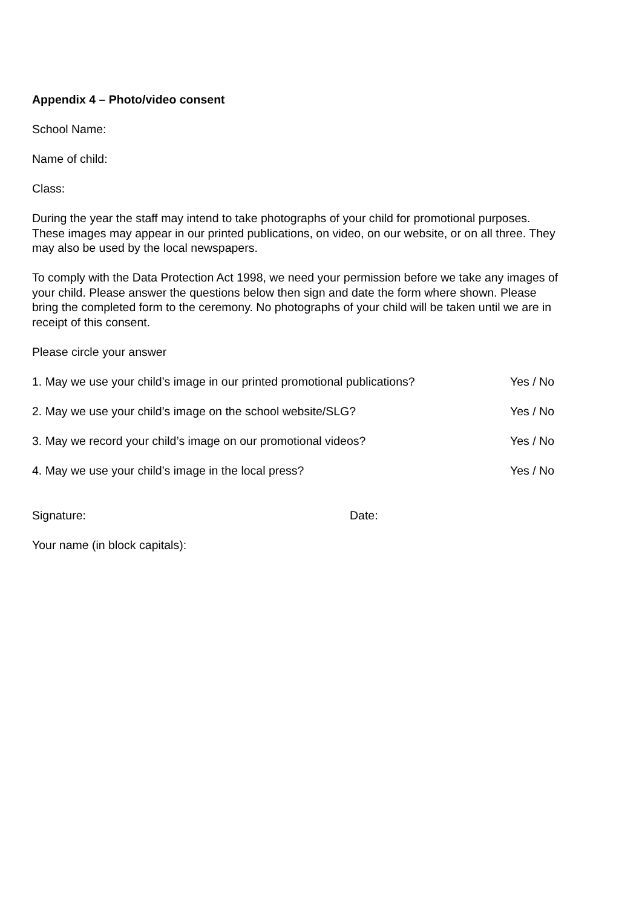Appendix 4 – Photo/video consent
School Name:
Name of child:
Class:
During the year the staff may intend to take photographs of your child for promotional purposes. These images may appear in our printed publications, on video, on our website, or on all three. They may also be used by the local newspapers.
To comply with the Data Protection Act 1998, we need your permission before we take any images of your child. Please answer the questions below then sign and date the form where shown. Please bring the completed form to the ceremony. No photographs of your child will be taken until we are in receipt of this consent.
Please circle your answer
1. May we use your child’s image in our printed promotional publications? Yes / No
2. May we use your child’s image on the school website/SLG? Yes / No
3. May we record your child’s image on our promotional videos? Yes / No
4. May we use your child’s image in the local press? Yes / No
Signature: Date:
Your name (in block capitals):